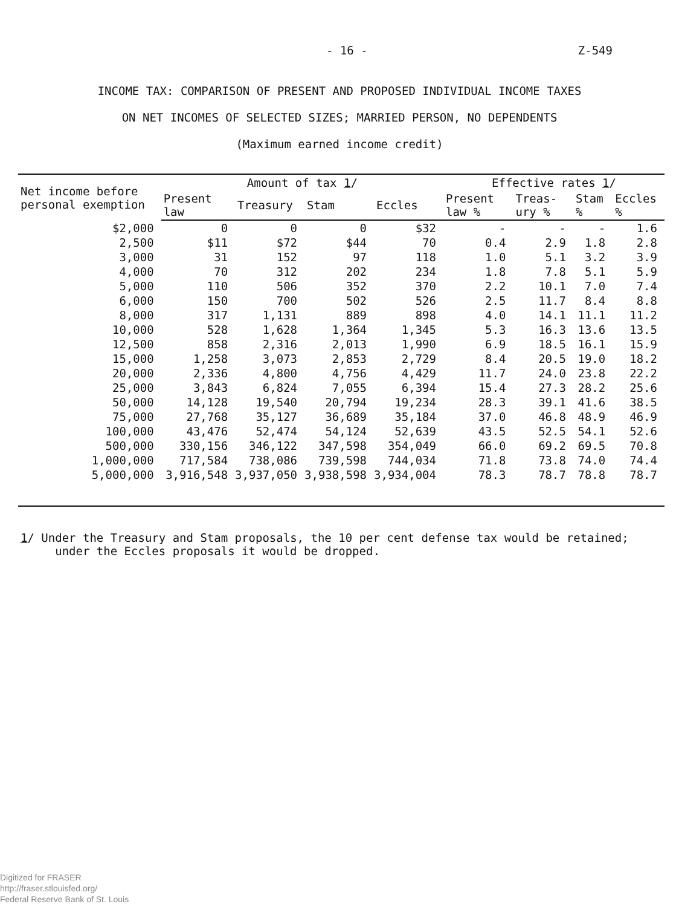- 16 - Z-549
INCOME TAX: COMPARISON OF PRESENT AND PROPOSED INDIVIDUAL INCOME TAXES
ON NET INCOMES OF SELECTED SIZES; MARRIED PERSON, NO DEPENDENTS
(Maximum earned income credit)
| Net income before personal exemption | Amount of tax 1 / | | | | Effective rates 1 / | | | |
| --- | --- | --- | --- | --- | --- | --- | --- | --- |
| | Present law | Treasury | Stam | Eccles | Present law % | Treas-ury % | Stam % | Eccles % |
| $2,000 | 0 | 0 | 0 | $32 | - | - | - | 1.6 |
| 2,500 | $11 | $72 | $44 | 70 | 0.4 | 2.9 | 1.8 | 2.8 |
| 3,000 | 31 | 152 | 97 | 118 | 1.0 | 5.1 | 3.2 | 3.9 |
| 4,000 | 70 | 312 | 202 | 234 | 1.8 | 7.8 | 5.1 | 5.9 |
| 5,000 | 110 | 506 | 352 | 370 | 2.2 | 10.1 | 7.0 | 7.4 |
| 6,000 | 150 | 700 | 502 | 526 | 2.5 | 11.7 | 8.4 | 8.8 |
| 8,000 | 317 | 1,131 | 889 | 898 | 4.0 | 14.1 | 11.1 | 11.2 |
| 10,000 | 528 | 1,628 | 1,364 | 1,345 | 5.3 | 16.3 | 13.6 | 13.5 |
| 12,500 | 858 | 2,316 | 2,013 | 1,990 | 6.9 | 18.5 | 16.1 | 15.9 |
| 15,000 | 1,258 | 3,073 | 2,853 | 2,729 | 8.4 | 20.5 | 19.0 | 18.2 |
| 20,000 | 2,336 | 4,800 | 4,756 | 4,429 | 11.7 | 24.0 | 23.8 | 22.2 |
| 25,000 | 3,843 | 6,824 | 7,055 | 6,394 | 15.4 | 27.3 | 28.2 | 25.6 |
| 50,000 | 14,128 | 19,540 | 20,794 | 19,234 | 28.3 | 39.1 | 41.6 | 38.5 |
| 75,000 | 27,768 | 35,127 | 36,689 | 35,184 | 37.0 | 46.8 | 48.9 | 46.9 |
| 100,000 | 43,476 | 52,474 | 54,124 | 52,639 | 43.5 | 52.5 | 54.1 | 52.6 |
| 500,000 | 330,156 | 346,122 | 347,598 | 354,049 | 66.0 | 69.2 | 69.5 | 70.8 |
| 1,000,000 | 717,584 | 738,086 | 739,598 | 744,034 | 71.8 | 73.8 | 74.0 | 74.4 |
| 5,000,000 | 3,916,548 | 3,937,050 | 3,938,598 | 3,934,004 | 78.3 | 78.7 | 78.8 | 78.7 |
1/ Under the Treasury and Stam proposals, the 10 per cent defense tax would be retained;
under the Eccles proposals it would be dropped.
Digitized for FRASER
http://fraser.stlouisfed.org/
Federal Reserve Bank of St. Louis